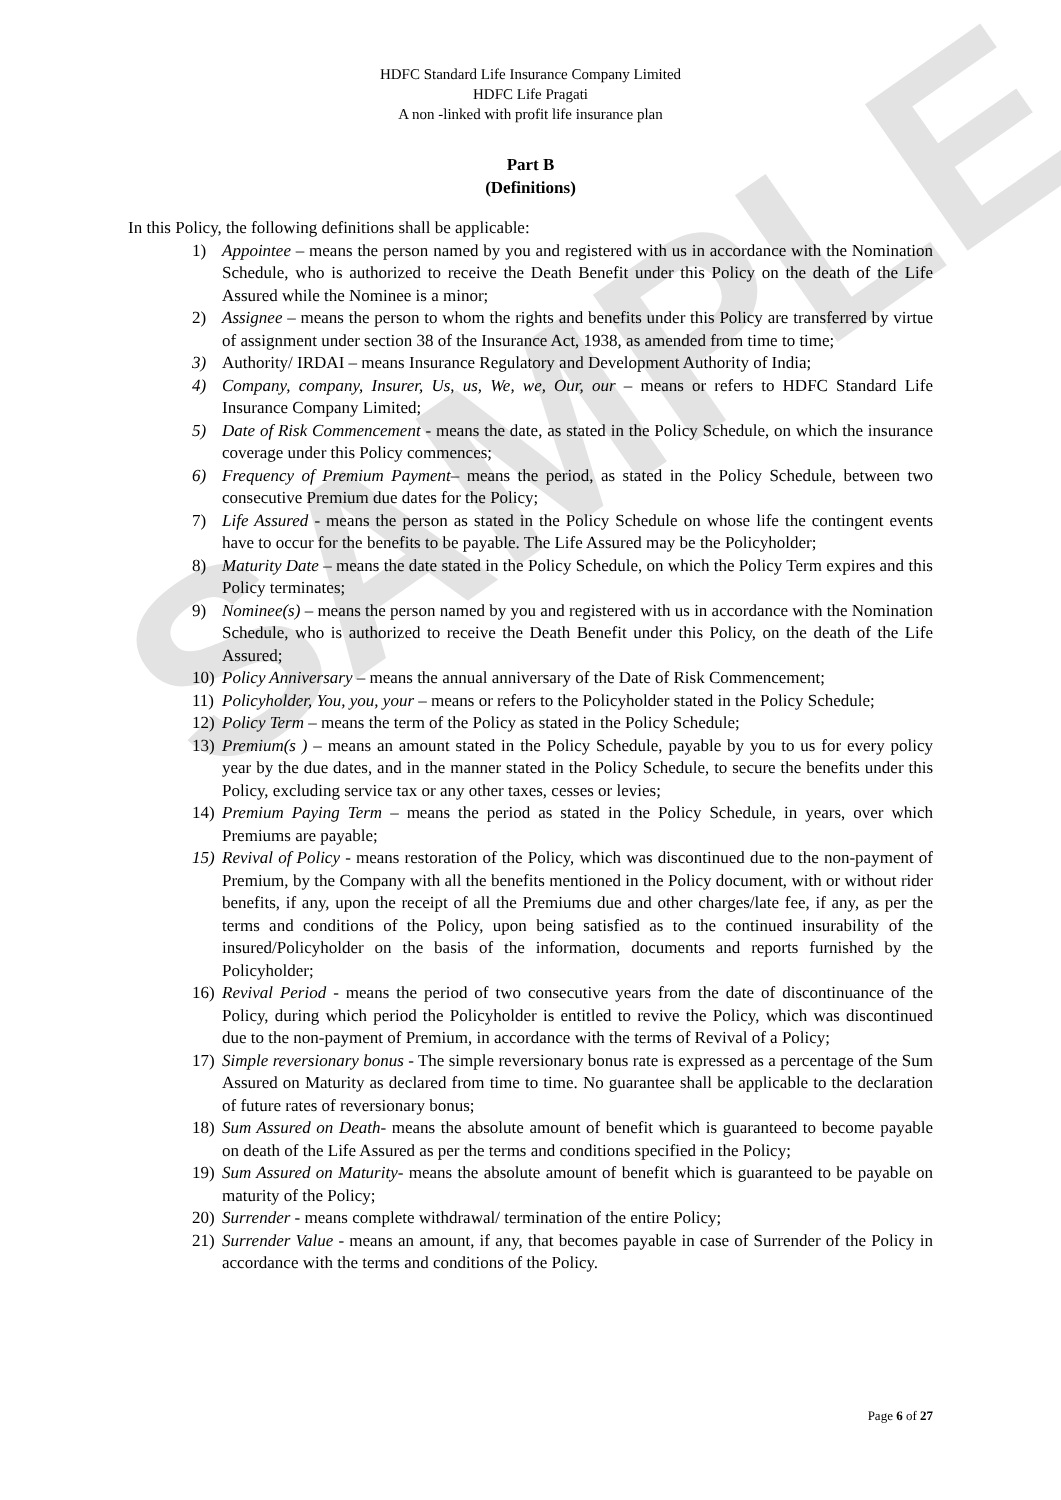SAMPLE
HDFC Standard Life Insurance Company Limited
HDFC Life Pragati
A non -linked with profit life insurance plan
Part B
(Definitions)
In this Policy, the following definitions shall be applicable:
1) Appointee – means the person named by you and registered with us in accordance with the Nomination Schedule, who is authorized to receive the Death Benefit under this Policy on the death of the Life Assured while the Nominee is a minor;
2) Assignee – means the person to whom the rights and benefits under this Policy are transferred by virtue of assignment under section 38 of the Insurance Act, 1938, as amended from time to time;
3) Authority/ IRDAI – means Insurance Regulatory and Development Authority of India;
4) Company, company, Insurer, Us, us, We, we, Our, our – means or refers to HDFC Standard Life Insurance Company Limited;
5) Date of Risk Commencement - means the date, as stated in the Policy Schedule, on which the insurance coverage under this Policy commences;
6) Frequency of Premium Payment– means the period, as stated in the Policy Schedule, between two consecutive Premium due dates for the Policy;
7) Life Assured - means the person as stated in the Policy Schedule on whose life the contingent events have to occur for the benefits to be payable. The Life Assured may be the Policyholder;
8) Maturity Date – means the date stated in the Policy Schedule, on which the Policy Term expires and this Policy terminates;
9) Nominee(s) – means the person named by you and registered with us in accordance with the Nomination Schedule, who is authorized to receive the Death Benefit under this Policy, on the death of the Life Assured;
10) Policy Anniversary – means the annual anniversary of the Date of Risk Commencement;
11) Policyholder, You, you, your – means or refers to the Policyholder stated in the Policy Schedule;
12) Policy Term – means the term of the Policy as stated in the Policy Schedule;
13) Premium(s ) – means an amount stated in the Policy Schedule, payable by you to us for every policy year by the due dates, and in the manner stated in the Policy Schedule, to secure the benefits under this Policy, excluding service tax or any other taxes, cesses or levies;
14) Premium Paying Term – means the period as stated in the Policy Schedule, in years, over which Premiums are payable;
15) Revival of Policy - means restoration of the Policy, which was discontinued due to the non-payment of Premium, by the Company with all the benefits mentioned in the Policy document, with or without rider benefits, if any, upon the receipt of all the Premiums due and other charges/late fee, if any, as per the terms and conditions of the Policy, upon being satisfied as to the continued insurability of the insured/Policyholder on the basis of the information, documents and reports furnished by the Policyholder;
16) Revival Period - means the period of two consecutive years from the date of discontinuance of the Policy, during which period the Policyholder is entitled to revive the Policy, which was discontinued due to the non-payment of Premium, in accordance with the terms of Revival of a Policy;
17) Simple reversionary bonus - The simple reversionary bonus rate is expressed as a percentage of the Sum Assured on Maturity as declared from time to time. No guarantee shall be applicable to the declaration of future rates of reversionary bonus;
18) Sum Assured on Death- means the absolute amount of benefit which is guaranteed to become payable on death of the Life Assured as per the terms and conditions specified in the Policy;
19) Sum Assured on Maturity- means the absolute amount of benefit which is guaranteed to be payable on maturity of the Policy;
20) Surrender - means complete withdrawal/ termination of the entire Policy;
21) Surrender Value - means an amount, if any, that becomes payable in case of Surrender of the Policy in accordance with the terms and conditions of the Policy.
Page 6 of 27